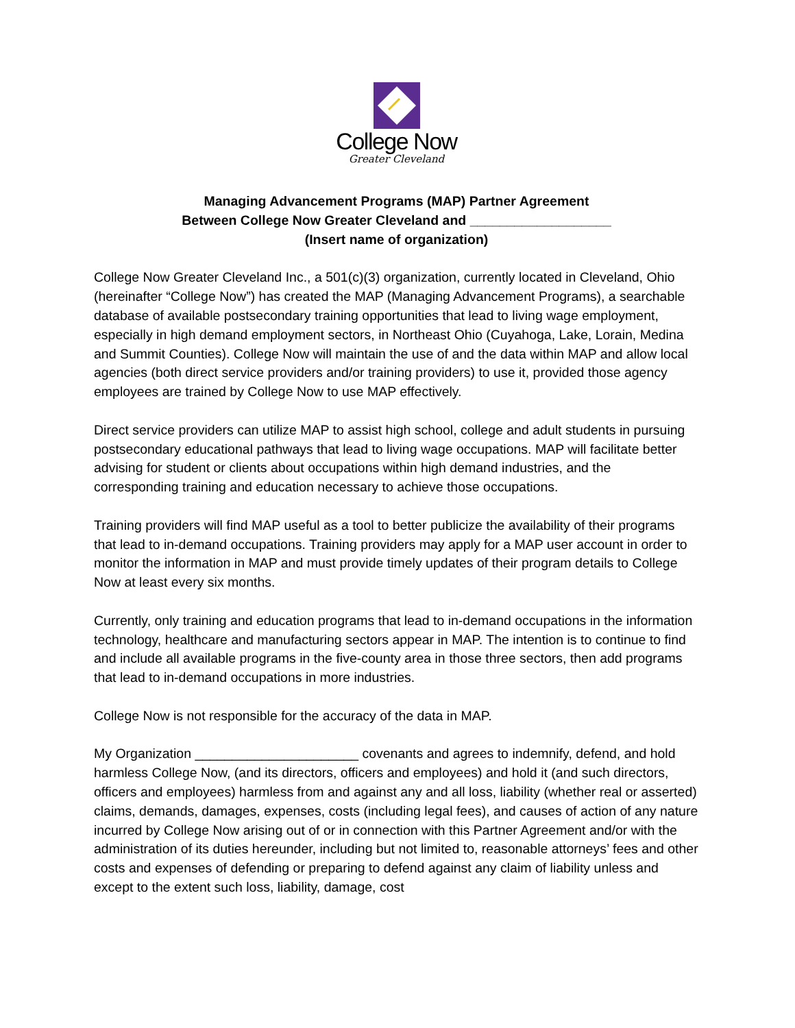College Now
Greater Cleveland
Managing Advancement Programs (MAP) Partner Agreement
Between College Now Greater Cleveland and ___________________
(Insert name of organization)
College Now Greater Cleveland Inc., a 501(c)(3) organization, currently located in Cleveland, Ohio (hereinafter “College Now”) has created the MAP (Managing Advancement Programs), a searchable database of available postsecondary training opportunities that lead to living wage employment, especially in high demand employment sectors, in Northeast Ohio (Cuyahoga, Lake, Lorain, Medina and Summit Counties). College Now will maintain the use of and the data within MAP and allow local agencies (both direct service providers and/or training providers) to use it, provided those agency employees are trained by College Now to use MAP effectively.
Direct service providers can utilize MAP to assist high school, college and adult students in pursuing postsecondary educational pathways that lead to living wage occupations. MAP will facilitate better advising for student or clients about occupations within high demand industries, and the corresponding training and education necessary to achieve those occupations.
Training providers will find MAP useful as a tool to better publicize the availability of their programs that lead to in-demand occupations. Training providers may apply for a MAP user account in order to monitor the information in MAP and must provide timely updates of their program details to College Now at least every six months.
Currently, only training and education programs that lead to in-demand occupations in the information technology, healthcare and manufacturing sectors appear in MAP. The intention is to continue to find and include all available programs in the five-county area in those three sectors, then add programs that lead to in-demand occupations in more industries.
College Now is not responsible for the accuracy of the data in MAP.
My Organization ______________________ covenants and agrees to indemnify, defend, and hold harmless College Now, (and its directors, officers and employees) and hold it (and such directors, officers and employees) harmless from and against any and all loss, liability (whether real or asserted) claims, demands, damages, expenses, costs (including legal fees), and causes of action of any nature incurred by College Now arising out of or in connection with this Partner Agreement and/or with the administration of its duties hereunder, including but not limited to, reasonable attorneys’ fees and other costs and expenses of defending or preparing to defend against any claim of liability unless and except to the extent such loss, liability, damage, cost